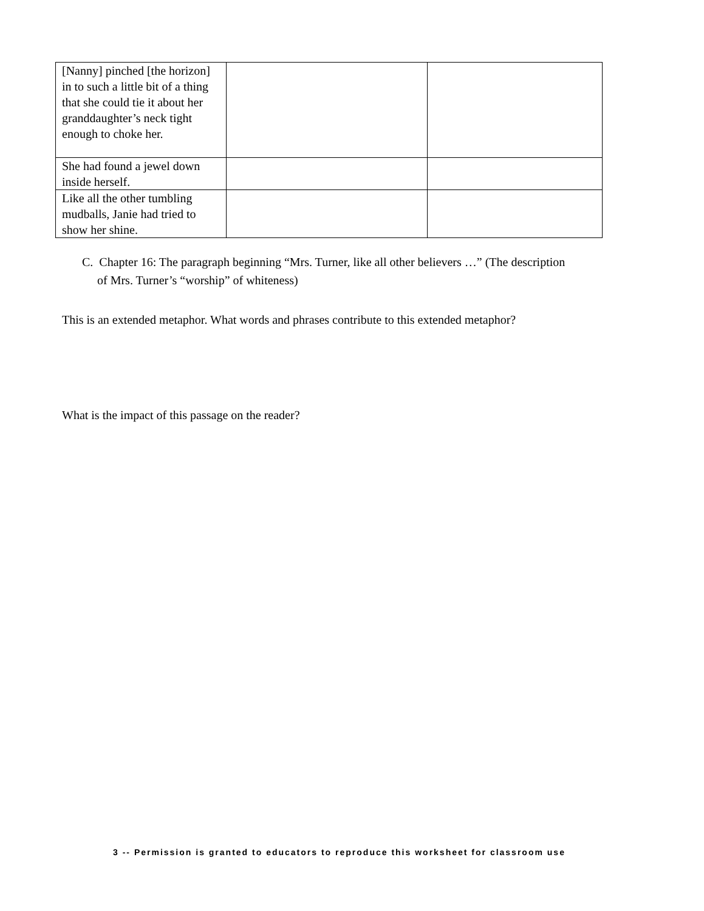| [Nanny] pinched [the horizon] in to such a little bit of a thing that she could tie it about her granddaughter’s neck tight enough to choke her. | | |
| She had found a jewel down inside herself. | | |
| Like all the other tumbling mudballs, Janie had tried to show her shine. | | |
C. Chapter 16: The paragraph beginning “Mrs. Turner, like all other believers …” (The description
of Mrs. Turner’s “worship” of whiteness)
This is an extended metaphor. What words and phrases contribute to this extended metaphor?
What is the impact of this passage on the reader?
3 -- Permission is granted to educators to reproduce this worksheet for classroom use